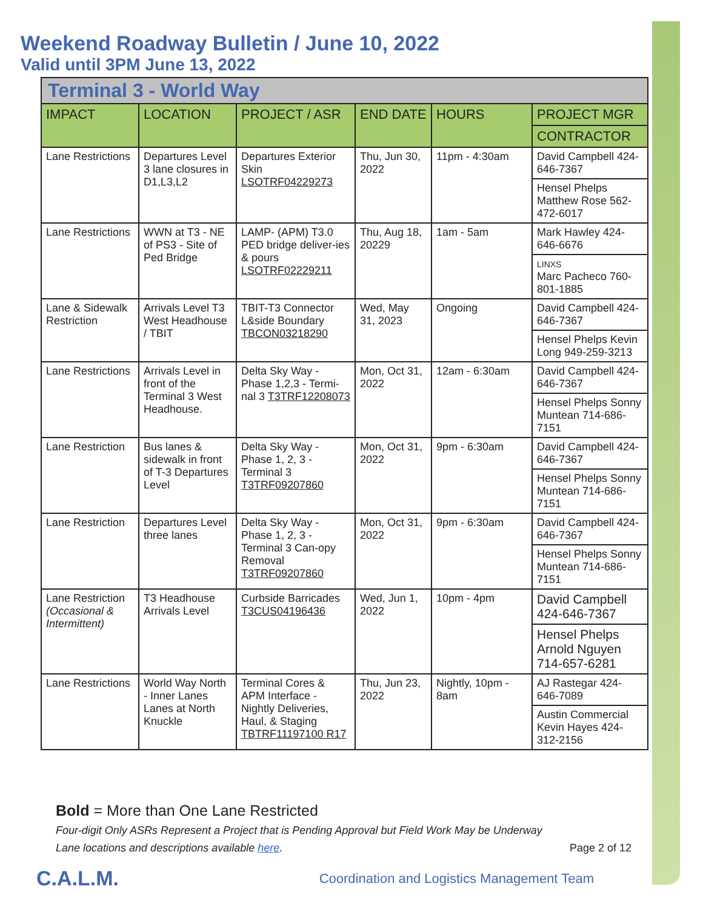Weekend Roadway Bulletin / June 10, 2022
Valid until 3PM June 13, 2022
Terminal 3 - World Way
| IMPACT | LOCATION | PROJECT / ASR | END DATE | HOURS | PROJECT MGR |
| --- | --- | --- | --- | --- | --- |
| | | | | | CONTRACTOR |
| Lane Restrictions | Departures Level 3 lane closures in D1,L3,L2 | Departures Exterior Skin LSOTRF04229273 | Thu, Jun 30, 2022 | 11pm - 4:30am | David Campbell 424-646-7367 |
| | | | | | Hensel Phelps Matthew Rose 562-472-6017 |
| Lane Restrictions | WWN at T3 - NE of PS3 - Site of Ped Bridge | LAMP- (APM) T3.0 PED bridge deliver-ies & pours LSOTRF02229211 | Thu, Aug 18, 20229 | 1am - 5am | Mark Hawley 424-646-6676 |
| | | | | | LINXS Marc Pacheco 760-801-1885 |
| Lane & Sidewalk Restriction | Arrivals Level T3 West Headhouse / TBIT | TBIT-T3 Connector L&side Boundary TBCON03218290 | Wed, May 31, 2023 | Ongoing | David Campbell 424-646-7367 |
| | | | | | Hensel Phelps Kevin Long 949-259-3213 |
| Lane Restrictions | Arrivals Level in front of the Terminal 3 West Headhouse. | Delta Sky Way - Phase 1,2,3 - Termi-nal 3 T3TRF12208073 | Mon, Oct 31, 2022 | 12am - 6:30am | David Campbell 424-646-7367 |
| | | | | | Hensel Phelps Sonny Muntean 714-686-7151 |
| Lane Restriction | Bus lanes & sidewalk in front of T-3 Departures Level | Delta Sky Way - Phase 1, 2, 3 - Terminal 3 T3TRF09207860 | Mon, Oct 31, 2022 | 9pm - 6:30am | David Campbell 424-646-7367 |
| | | | | | Hensel Phelps Sonny Muntean 714-686-7151 |
| Lane Restriction | Departures Level three lanes | Delta Sky Way - Phase 1, 2, 3 - Terminal 3 Can-opy Removal T3TRF09207860 | Mon, Oct 31, 2022 | 9pm - 6:30am | David Campbell 424-646-7367 |
| | | | | | Hensel Phelps Sonny Muntean 714-686-7151 |
| Lane Restriction (Occasional & Intermittent) | T3 Headhouse Arrivals Level | Curbside Barricades T3CUS04196436 | Wed, Jun 1, 2022 | 10pm - 4pm | David Campbell 424-646-7367 |
| | | | | | Hensel Phelps Arnold Nguyen 714-657-6281 |
| Lane Restrictions | World Way North - Inner Lanes Lanes at North Knuckle | Terminal Cores & APM Interface - Nightly Deliveries, Haul, & Staging TBTRF11197100 R17 | Thu, Jun 23, 2022 | Nightly, 10pm - 8am | AJ Rastegar 424-646-7089 |
| | | | | | Austin Commercial Kevin Hayes 424-312-2156 |
Bold = More than One Lane Restricted
Four-digit Only ASRs Represent a Project that is Pending Approval but Field Work May be Underway
Lane locations and descriptions available here. Page 2 of 12
C.A.L.M. Coordination and Logistics Management Team